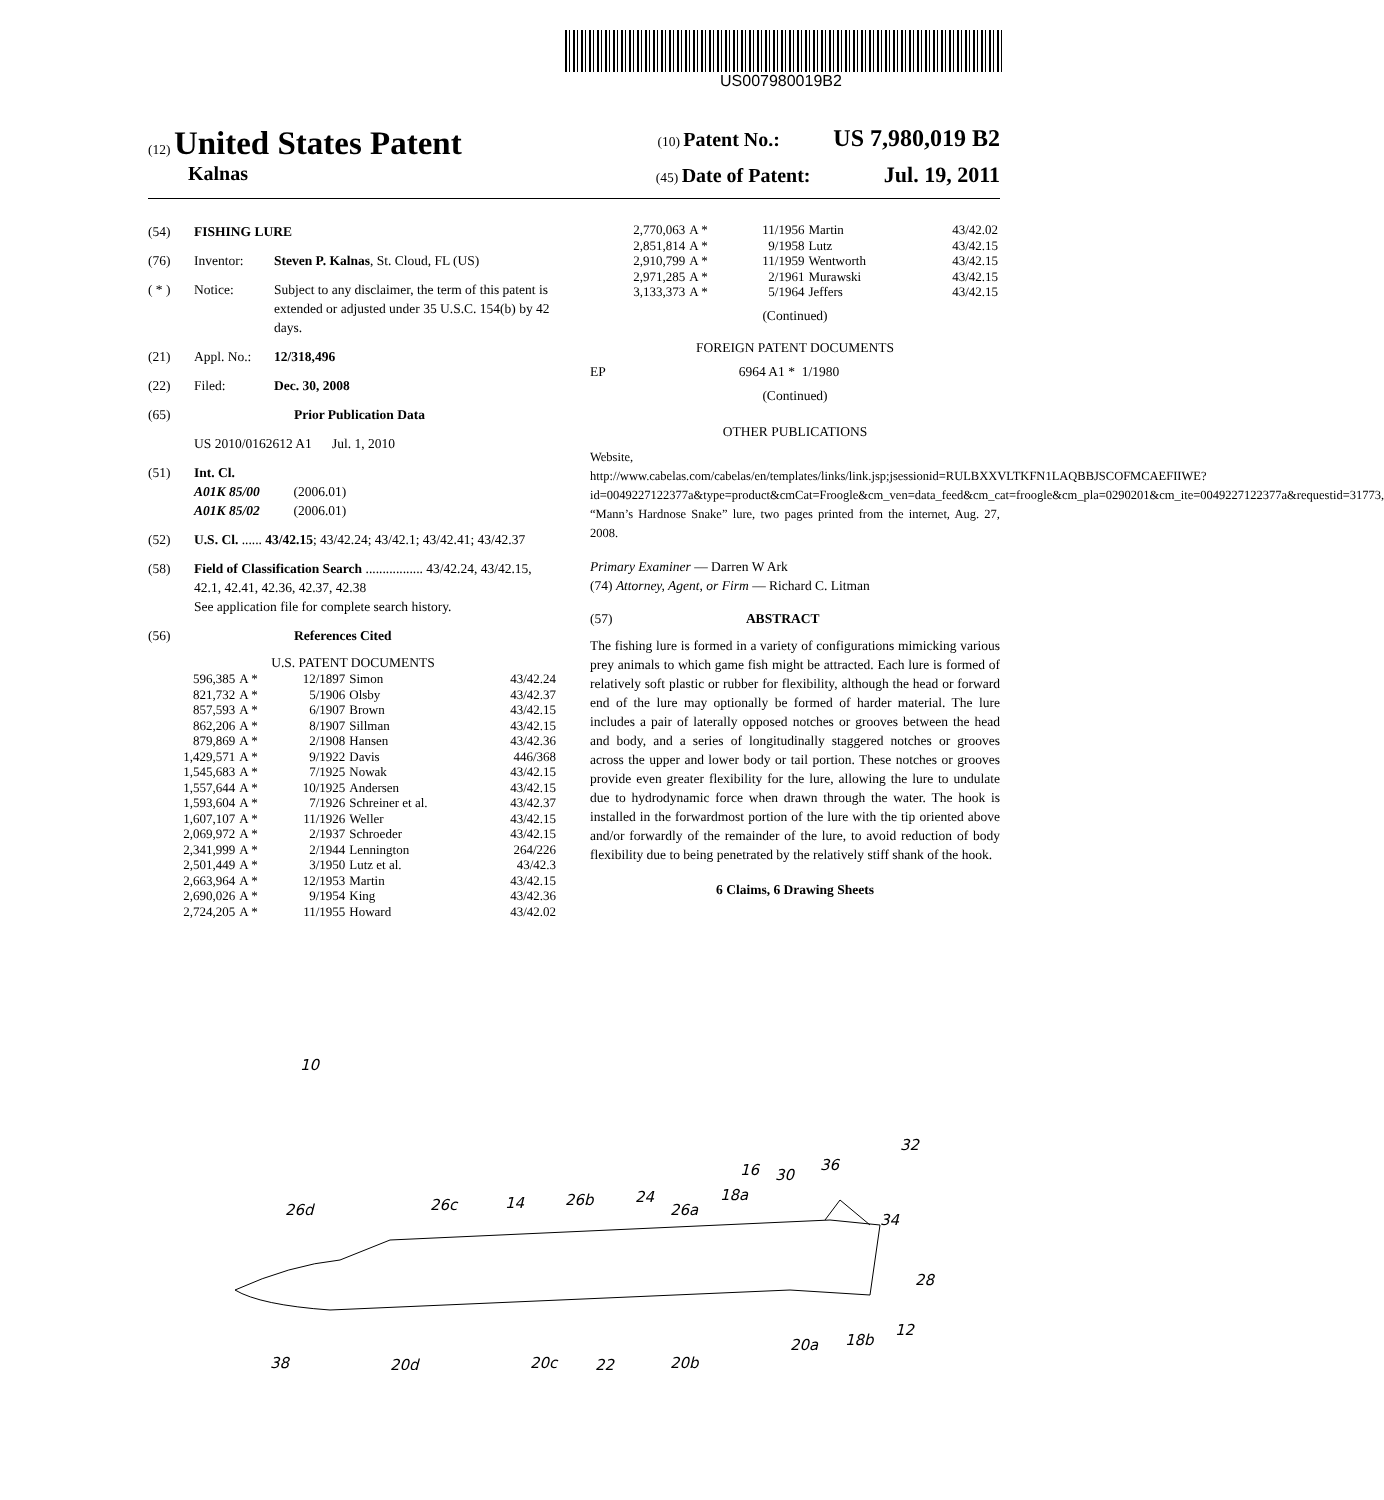US007980019B2
(12) United States Patent (10) Patent No.: US 7,980,019 B2
Kalnas (45) Date of Patent: Jul. 19, 2011
(54) FISHING LURE
(76) Inventor: Steven P. Kalnas, St. Cloud, FL (US)
( * ) Notice: Subject to any disclaimer, the term of this patent is extended or adjusted under 35 U.S.C. 154(b) by 42 days.
(21) Appl. No.: 12/318,496
(22) Filed: Dec. 30, 2008
(65) Prior Publication Data
US 2010/0162612 A1 Jul. 1, 2010
(51) Int. Cl.
A01K 85/00 (2006.01)
A01K 85/02 (2006.01)
(52) U.S. Cl. ...... 43/42.15; 43/42.24; 43/42.1; 43/42.41; 43/42.37
(58) Field of Classification Search ................. 43/42.24, 43/42.15, 42.1, 42.41, 42.36, 42.37, 42.38
See application file for complete search history.
(56) References Cited
U.S. PATENT DOCUMENTS
| 596,385 | A * | 12/1897 | Simon | 43/42.24 |
| 821,732 | A * | 5/1906 | Olsby | 43/42.37 |
| 857,593 | A * | 6/1907 | Brown | 43/42.15 |
| 862,206 | A * | 8/1907 | Sillman | 43/42.15 |
| 879,869 | A * | 2/1908 | Hansen | 43/42.36 |
| 1,429,571 | A * | 9/1922 | Davis | 446/368 |
| 1,545,683 | A * | 7/1925 | Nowak | 43/42.15 |
| 1,557,644 | A * | 10/1925 | Andersen | 43/42.15 |
| 1,593,604 | A * | 7/1926 | Schreiner et al. | 43/42.37 |
| 1,607,107 | A * | 11/1926 | Weller | 43/42.15 |
| 2,069,972 | A * | 2/1937 | Schroeder | 43/42.15 |
| 2,341,999 | A * | 2/1944 | Lennington | 264/226 |
| 2,501,449 | A * | 3/1950 | Lutz et al. | 43/42.3 |
| 2,663,964 | A * | 12/1953 | Martin | 43/42.15 |
| 2,690,026 | A * | 9/1954 | King | 43/42.36 |
| 2,724,205 | A * | 11/1955 | Howard | 43/42.02 |
| 2,770,063 | A * | 11/1956 | Martin | 43/42.02 |
| 2,851,814 | A * | 9/1958 | Lutz | 43/42.15 |
| 2,910,799 | A * | 11/1959 | Wentworth | 43/42.15 |
| 2,971,285 | A * | 2/1961 | Murawski | 43/42.15 |
| 3,133,373 | A * | 5/1964 | Jeffers | 43/42.15 |
(Continued)
FOREIGN PATENT DOCUMENTS
EP 6964 A1 * 1/1980
(Continued)
OTHER PUBLICATIONS
Website, http://www.cabelas.com/cabelas/en/templates/links/link.jsp;jsessionid=RULBXXVLTKFN1LAQBBJSCOFMCAEFIIWE?id=0049227122377a&type=product&cmCat=Froogle&cm_ven=data_feed&cm_cat=froogle&cm_pla=0290201&cm_ite=0049227122377a&requestid=31773, “Mann’s Hardnose Snake” lure, two pages printed from the internet, Aug. 27, 2008.
Primary Examiner — Darren W Ark
(74) Attorney, Agent, or Firm — Richard C. Litman
(57) ABSTRACT
The fishing lure is formed in a variety of configurations mimicking various prey animals to which game fish might be attracted. Each lure is formed of relatively soft plastic or rubber for flexibility, although the head or forward end of the lure may optionally be formed of harder material. The lure includes a pair of laterally opposed notches or grooves between the head and body, and a series of longitudinally staggered notches or grooves across the upper and lower body or tail portion. These notches or grooves provide even greater flexibility for the lure, allowing the lure to undulate due to hydrodynamic force when drawn through the water. The hook is installed in the forwardmost portion of the lure with the tip oriented above and/or forwardly of the remainder of the lure, to avoid reduction of body flexibility due to being penetrated by the relatively stiff shank of the hook.
6 Claims, 6 Drawing Sheets
10
26d
26c
14
26b
24
26a
18a
16
30
36
32
34
28
12
18b
20a
20b
22
20c
20d
38